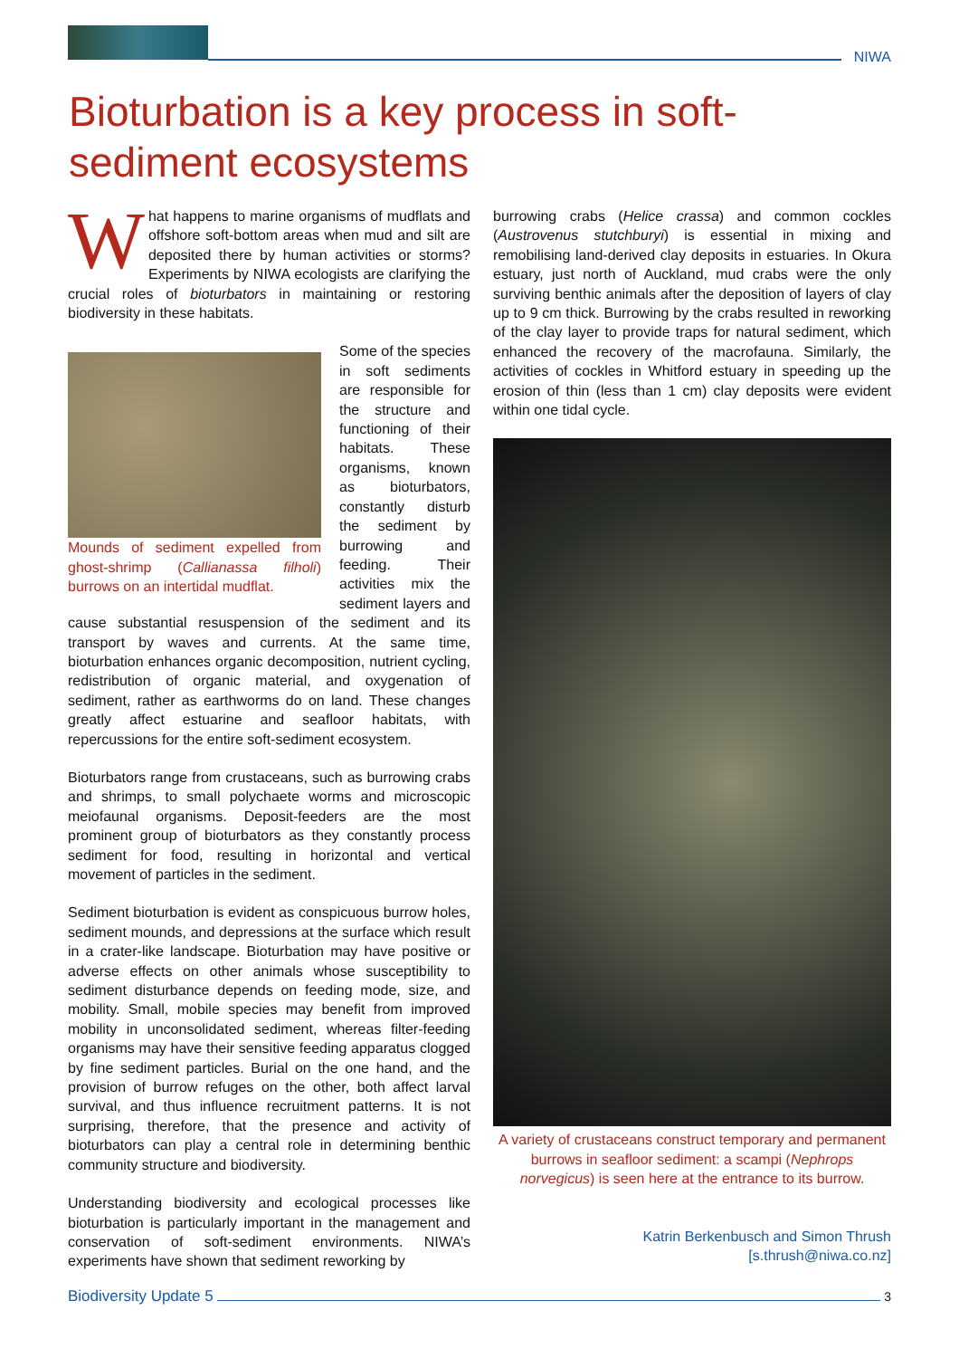NIWA
Bioturbation is a key process in soft-sediment ecosystems
What happens to marine organisms of mudflats and offshore soft-bottom areas when mud and silt are deposited there by human activities or storms? Experiments by NIWA ecologists are clarifying the crucial roles of bioturbators in maintaining or restoring biodiversity in these habitats.
Mounds of sediment expelled from ghost-shrimp (Callianassa filholi) burrows on an intertidal mudflat.
Some of the species in soft sediments are responsible for the structure and functioning of their habitats. These organisms, known as bioturbators, constantly disturb the sediment by burrowing and feeding. Their activities mix the sediment layers and cause substantial resuspension of the sediment and its transport by waves and currents. At the same time, bioturbation enhances organic decomposition, nutrient cycling, redistribution of organic material, and oxygenation of sediment, rather as earthworms do on land. These changes greatly affect estuarine and seafloor habitats, with repercussions for the entire soft-sediment ecosystem.
Bioturbators range from crustaceans, such as burrowing crabs and shrimps, to small polychaete worms and microscopic meiofaunal organisms. Deposit-feeders are the most prominent group of bioturbators as they constantly process sediment for food, resulting in horizontal and vertical movement of particles in the sediment.
Sediment bioturbation is evident as conspicuous burrow holes, sediment mounds, and depressions at the surface which result in a crater-like landscape. Bioturbation may have positive or adverse effects on other animals whose susceptibility to sediment disturbance depends on feeding mode, size, and mobility. Small, mobile species may benefit from improved mobility in unconsolidated sediment, whereas filter-feeding organisms may have their sensitive feeding apparatus clogged by fine sediment particles. Burial on the one hand, and the provision of burrow refuges on the other, both affect larval survival, and thus influence recruitment patterns. It is not surprising, therefore, that the presence and activity of bioturbators can play a central role in determining benthic community structure and biodiversity.
Understanding biodiversity and ecological processes like bioturbation is particularly important in the management and conservation of soft-sediment environments. NIWA’s experiments have shown that sediment reworking by
burrowing crabs (Helice crassa) and common cockles (Austrovenus stutchburyi) is essential in mixing and remobilising land-derived clay deposits in estuaries. In Okura estuary, just north of Auckland, mud crabs were the only surviving benthic animals after the deposition of layers of clay up to 9 cm thick. Burrowing by the crabs resulted in reworking of the clay layer to provide traps for natural sediment, which enhanced the recovery of the macrofauna. Similarly, the activities of cockles in Whitford estuary in speeding up the erosion of thin (less than 1 cm) clay deposits were evident within one tidal cycle.
A variety of crustaceans construct temporary and permanent burrows in seafloor sediment: a scampi (Nephrops norvegicus) is seen here at the entrance to its burrow.
Katrin Berkenbusch and Simon Thrush
[s.thrush@niwa.co.nz]
Biodiversity Update 5 3